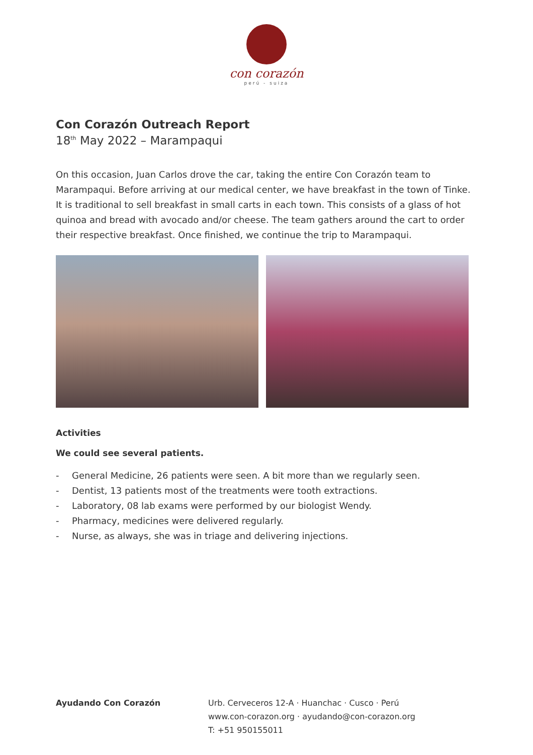con corazón
perú - suiza
Con Corazón Outreach Report
18<sup>th</sup> May 2022 – Marampaqui
On this occasion, Juan Carlos drove the car, taking the entire Con Corazón team to Marampaqui. Before arriving at our medical center, we have breakfast in the town of Tinke. It is traditional to sell breakfast in small carts in each town. This consists of a glass of hot quinoa and bread with avocado and/or cheese. The team gathers around the cart to order their respective breakfast. Once finished, we continue the trip to Marampaqui.
Activities
We could see several patients.
- General Medicine, 26 patients were seen. A bit more than we regularly seen.
- Dentist, 13 patients most of the treatments were tooth extractions.
- Laboratory, 08 lab exams were performed by our biologist Wendy.
- Pharmacy, medicines were delivered regularly.
- Nurse, as always, she was in triage and delivering injections.
Ayudando Con Corazón Urb. Cerveceros 12-A · Huanchac · Cusco · Perú
www.con-corazon.org · ayudando@con-corazon.org
T: +51 950155011